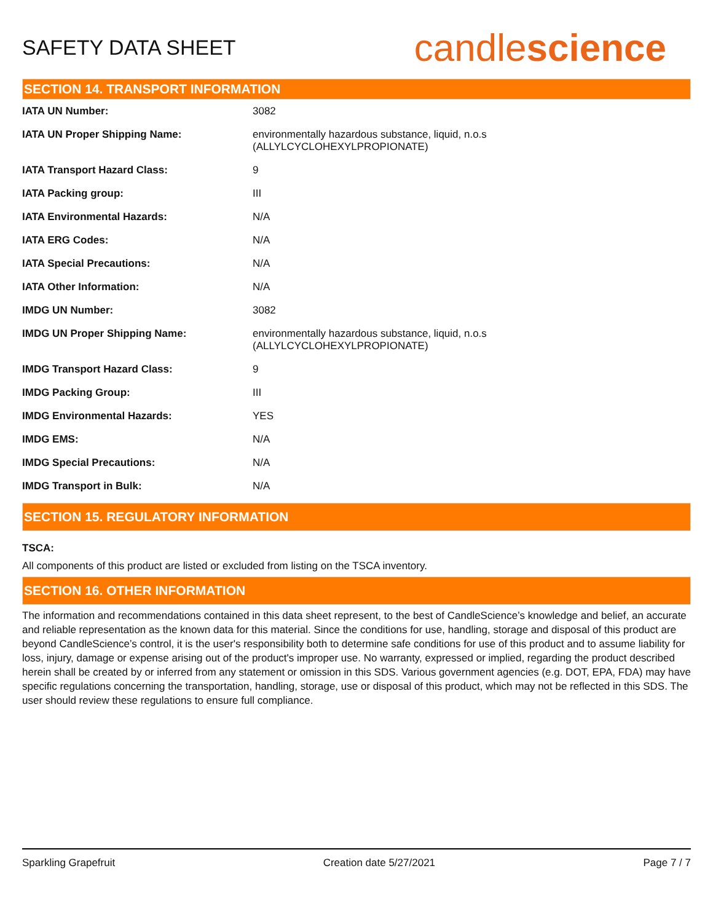SAFETY DATA SHEET
candlescience
SECTION 14. TRANSPORT INFORMATION
| IATA UN Number: | 3082 |
| IATA UN Proper Shipping Name: | environmentally hazardous substance, liquid, n.o.s (ALLYLCYCLOHEXYLPROPIONATE) |
| IATA Transport Hazard Class: | 9 |
| IATA Packing group: | III |
| IATA Environmental Hazards: | N/A |
| IATA ERG Codes: | N/A |
| IATA Special Precautions: | N/A |
| IATA Other Information: | N/A |
| IMDG UN Number: | 3082 |
| IMDG UN Proper Shipping Name: | environmentally hazardous substance, liquid, n.o.s (ALLYLCYCLOHEXYLPROPIONATE) |
| IMDG Transport Hazard Class: | 9 |
| IMDG Packing Group: | III |
| IMDG Environmental Hazards: | YES |
| IMDG EMS: | N/A |
| IMDG Special Precautions: | N/A |
| IMDG Transport in Bulk: | N/A |
SECTION 15. REGULATORY INFORMATION
TSCA:
All components of this product are listed or excluded from listing on the TSCA inventory.
SECTION 16. OTHER INFORMATION
The information and recommendations contained in this data sheet represent, to the best of CandleScience’s knowledge and belief, an accurate and reliable representation as the known data for this material. Since the conditions for use, handling, storage and disposal of this product are beyond CandleScience’s control, it is the user's responsibility both to determine safe conditions for use of this product and to assume liability for loss, injury, damage or expense arising out of the product's improper use. No warranty, expressed or implied, regarding the product described herein shall be created by or inferred from any statement or omission in this SDS. Various government agencies (e.g. DOT, EPA, FDA) may have specific regulations concerning the transportation, handling, storage, use or disposal of this product, which may not be reflected in this SDS. The user should review these regulations to ensure full compliance.
Sparkling Grapefruit Creation date 5/27/2021 Page 7 / 7